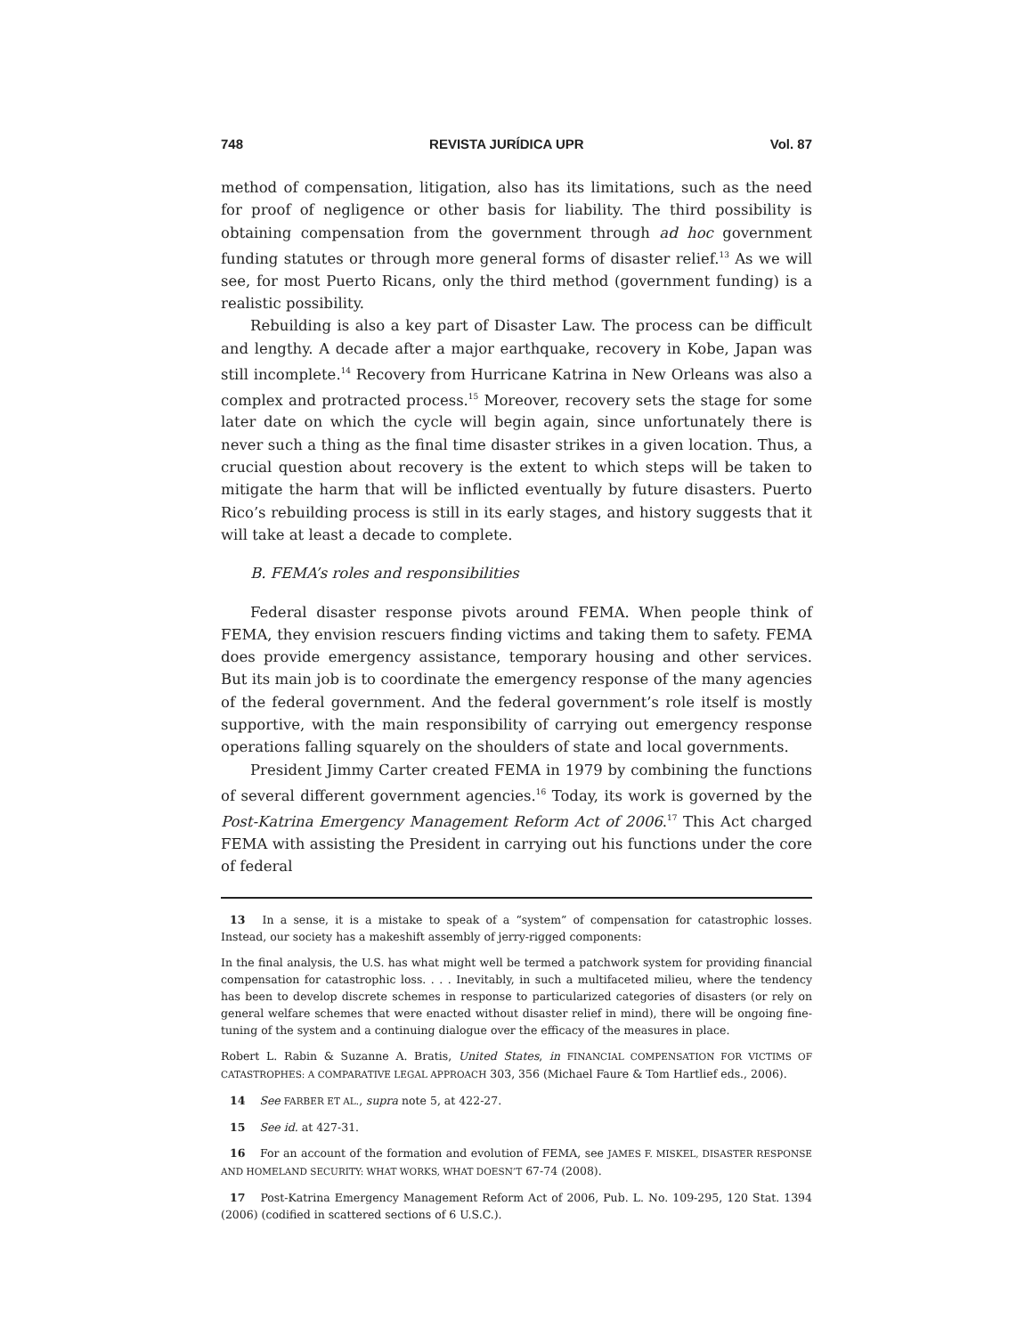748 REVISTA JURÍDICA UPR Vol. 87
method of compensation, litigation, also has its limitations, such as the need for proof of negligence or other basis for liability. The third possibility is obtaining compensation from the government through ad hoc government funding statutes or through more general forms of disaster relief.<sup>13</sup> As we will see, for most Puerto Ricans, only the third method (government funding) is a realistic possibility.
Rebuilding is also a key part of Disaster Law. The process can be difficult and lengthy. A decade after a major earthquake, recovery in Kobe, Japan was still incomplete.<sup>14</sup> Recovery from Hurricane Katrina in New Orleans was also a complex and protracted process.<sup>15</sup> Moreover, recovery sets the stage for some later date on which the cycle will begin again, since unfortunately there is never such a thing as the final time disaster strikes in a given location. Thus, a crucial question about recovery is the extent to which steps will be taken to mitigate the harm that will be inflicted eventually by future disasters. Puerto Rico’s rebuilding process is still in its early stages, and history suggests that it will take at least a decade to complete.
B. FEMA’s roles and responsibilities
Federal disaster response pivots around FEMA. When people think of FEMA, they envision rescuers finding victims and taking them to safety. FEMA does provide emergency assistance, temporary housing and other services. But its main job is to coordinate the emergency response of the many agencies of the federal government. And the federal government’s role itself is mostly supportive, with the main responsibility of carrying out emergency response operations falling squarely on the shoulders of state and local governments.
President Jimmy Carter created FEMA in 1979 by combining the functions of several different government agencies.<sup>16</sup> Today, its work is governed by the Post-Katrina Emergency Management Reform Act of 2006.<sup>17</sup> This Act charged FEMA with assisting the President in carrying out his functions under the core of federal
13 In a sense, it is a mistake to speak of a “system” of compensation for catastrophic losses. Instead, our society has a makeshift assembly of jerry-rigged components:
In the final analysis, the U.S. has what might well be termed a patchwork system for providing financial compensation for catastrophic loss. . . . Inevitably, in such a multifaceted milieu, where the tendency has been to develop discrete schemes in response to particularized categories of disasters (or rely on general welfare schemes that were enacted without disaster relief in mind), there will be ongoing fine-tuning of the system and a continuing dialogue over the efficacy of the measures in place.
Robert L. Rabin & Suzanne A. Bratis, United States, in FINANCIAL COMPENSATION FOR VICTIMS OF CATASTROPHES: A COMPARATIVE LEGAL APPROACH 303, 356 (Michael Faure & Tom Hartlief eds., 2006).
14 See FARBER ET AL., supra note 5, at 422-27.
15 See id. at 427-31.
16 For an account of the formation and evolution of FEMA, see JAMES F. MISKEL, DISASTER RESPONSE AND HOMELAND SECURITY: WHAT WORKS, WHAT DOESN’T 67-74 (2008).
17 Post-Katrina Emergency Management Reform Act of 2006, Pub. L. No. 109-295, 120 Stat. 1394 (2006) (codified in scattered sections of 6 U.S.C.).